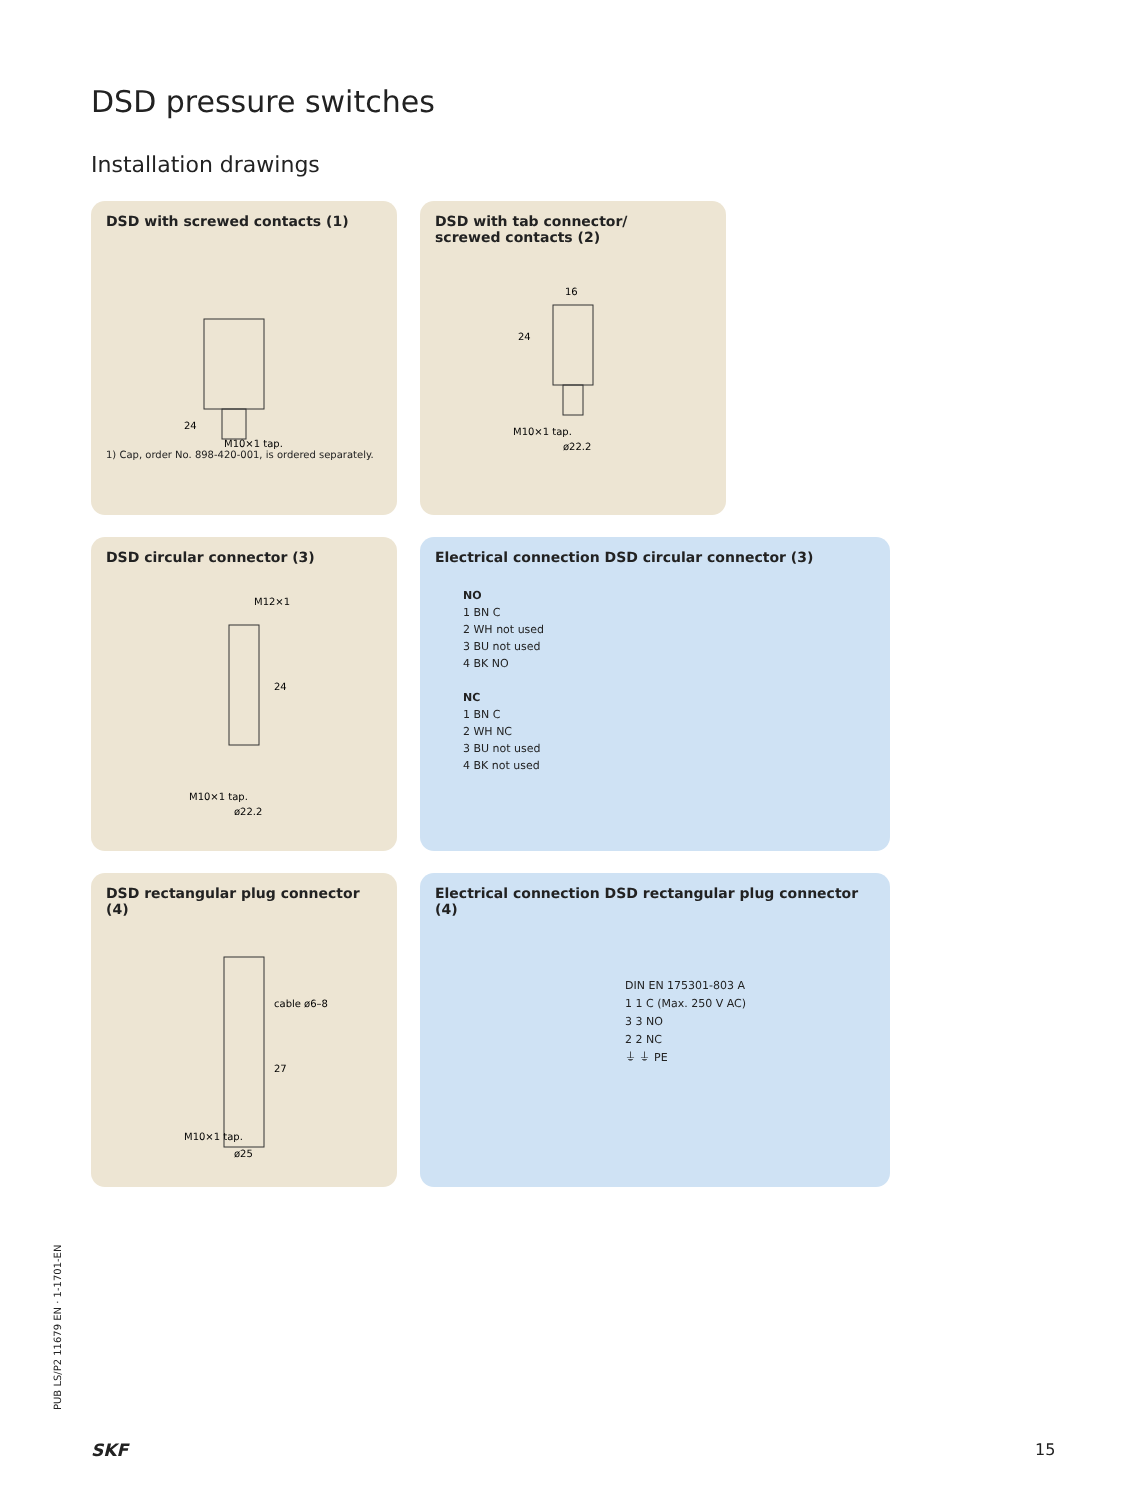DSD pressure switches
Installation drawings
DSD with screwed contacts (1)
M10×1 tap.
24
1) Cap, order No. 898-420-001, is ordered separately.
DSD with tab connector/
screwed contacts (2)
16
24
M10×1 tap.
ø22.2
DSD circular connector (3)
M12×1
24
M10×1 tap.
ø22.2
Electrical connection DSD circular connector (3)
NO
1 BN C
2 WH not used
3 BU not used
4 BK NO
NC
1 BN C
2 WH NC
3 BU not used
4 BK not used
DSD rectangular plug connector (4)
cable ø6–8
27
M10×1 tap.
ø25
Electrical connection DSD rectangular plug connector (4)
DIN EN 175301-803 A
1 1 C (Max. 250 V AC)
3 3 NO
2 2 NC
⏚ ⏚ PE
PUB LS/P2 11679 EN · 1-1701-EN
SKF 15